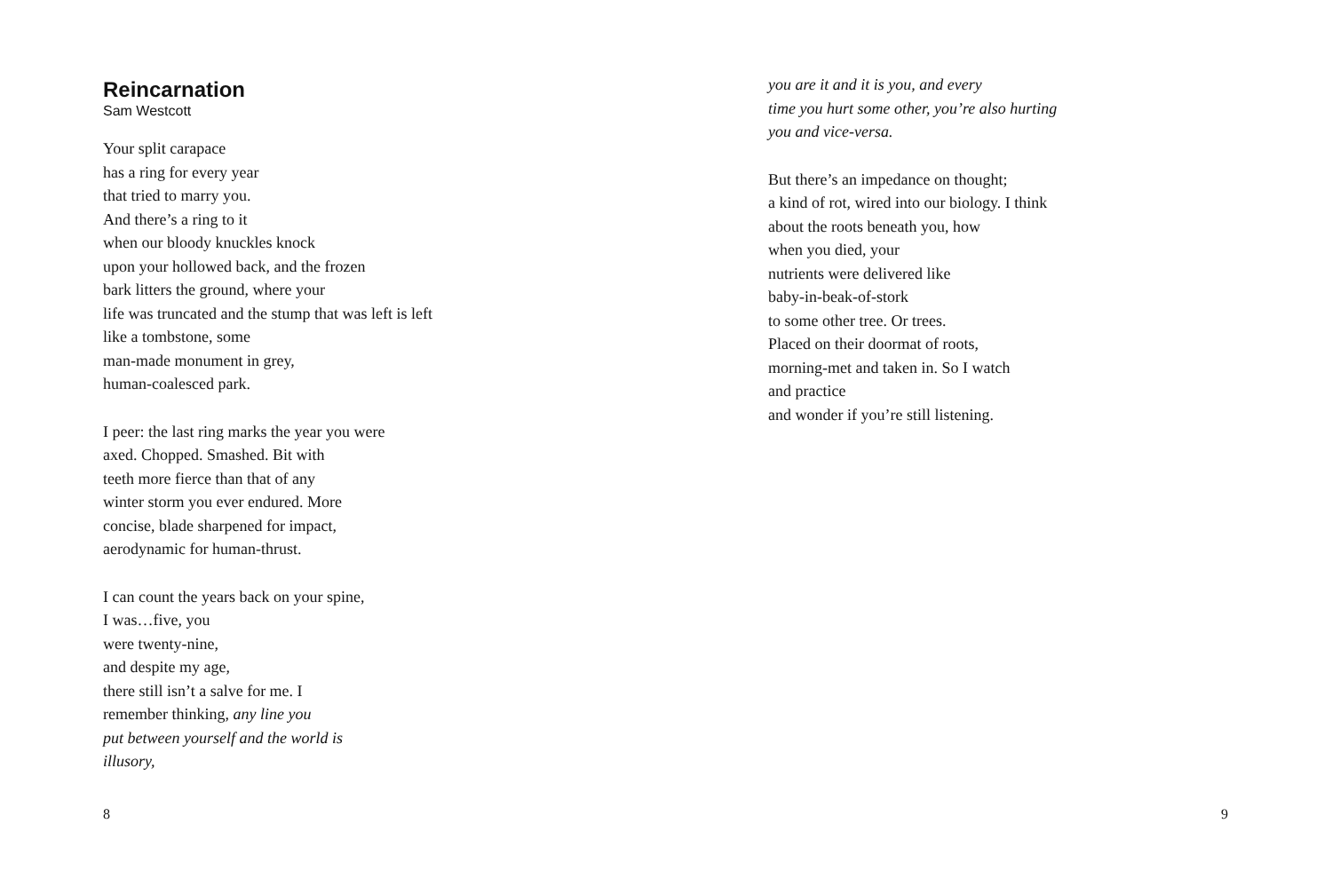Reincarnation
Sam Westcott
Your split carapace
has a ring for every year
that tried to marry you.
And there’s a ring to it
when our bloody knuckles knock
upon your hollowed back, and the frozen
bark litters the ground, where your
life was truncated and the stump that was left is left
like a tombstone, some
man-made monument in grey,
human-coalesced park.
I peer: the last ring marks the year you were
axed. Chopped. Smashed. Bit with
teeth more fierce than that of any
winter storm you ever endured. More
concise, blade sharpened for impact,
aerodynamic for human-thrust.
I can count the years back on your spine,
I was…five, you
were twenty-nine,
and despite my age,
there still isn’t a salve for me. I
remember thinking, any line you
put between yourself and the world is
illusory,
8
you are it and it is you, and every
time you hurt some other, you’re also hurting
you and vice-versa.
But there’s an impedance on thought;
a kind of rot, wired into our biology. I think
about the roots beneath you, how
when you died, your
nutrients were delivered like
baby-in-beak-of-stork
to some other tree. Or trees.
Placed on their doormat of roots,
morning-met and taken in. So I watch
and practice
and wonder if you’re still listening.
9